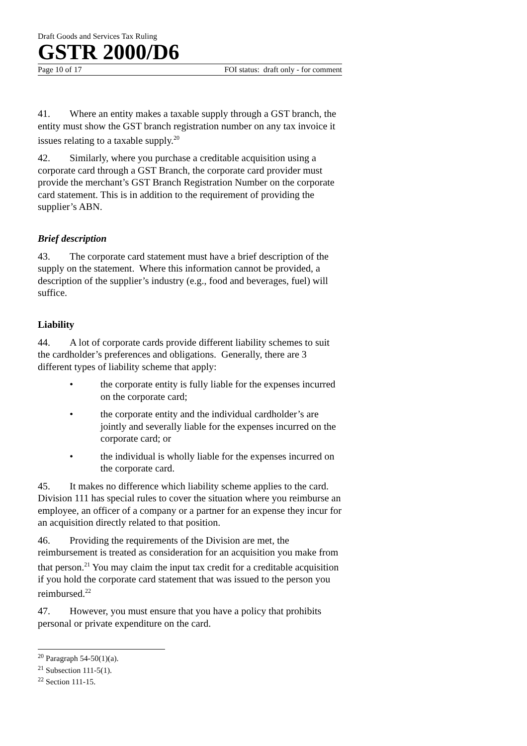Draft Goods and Services Tax Ruling
GSTR 2000/D6
Page 10 of 17 FOI status: draft only - for comment
41. Where an entity makes a taxable supply through a GST branch, the entity must show the GST branch registration number on any tax invoice it issues relating to a taxable supply.<sup>20</sup>
42. Similarly, where you purchase a creditable acquisition using a corporate card through a GST Branch, the corporate card provider must provide the merchant’s GST Branch Registration Number on the corporate card statement. This is in addition to the requirement of providing the supplier’s ABN.
Brief description
43. The corporate card statement must have a brief description of the supply on the statement. Where this information cannot be provided, a description of the supplier’s industry (e.g., food and beverages, fuel) will suffice.
Liability
44. A lot of corporate cards provide different liability schemes to suit the cardholder’s preferences and obligations. Generally, there are 3 different types of liability scheme that apply:
• the corporate entity is fully liable for the expenses incurred on the corporate card;
• the corporate entity and the individual cardholder’s are jointly and severally liable for the expenses incurred on the corporate card; or
• the individual is wholly liable for the expenses incurred on the corporate card.
45. It makes no difference which liability scheme applies to the card. Division 111 has special rules to cover the situation where you reimburse an employee, an officer of a company or a partner for an expense they incur for an acquisition directly related to that position.
46. Providing the requirements of the Division are met, the reimbursement is treated as consideration for an acquisition you make from that person.<sup>21</sup> You may claim the input tax credit for a creditable acquisition if you hold the corporate card statement that was issued to the person you reimbursed.<sup>22</sup>
47. However, you must ensure that you have a policy that prohibits personal or private expenditure on the card.
<sup>20</sup> Paragraph 54-50(1)(a).
<sup>21</sup> Subsection 111-5(1).
<sup>22</sup> Section 111-15.